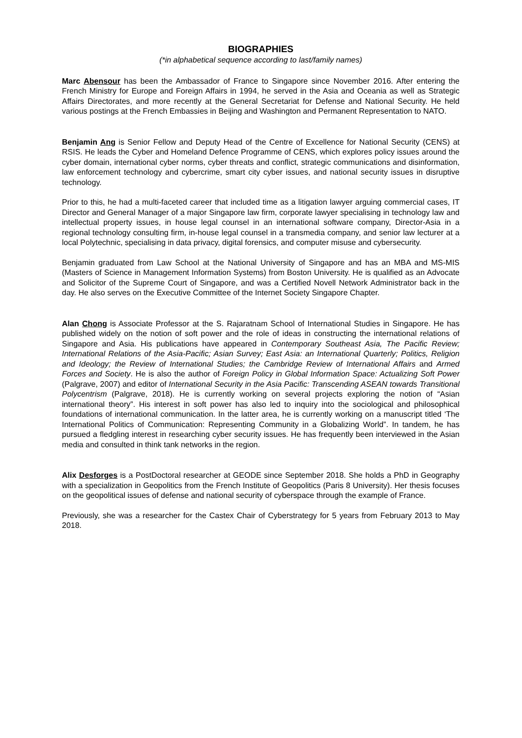BIOGRAPHIES
(*in alphabetical sequence according to last/family names)
Marc Abensour has been the Ambassador of France to Singapore since November 2016. After entering the French Ministry for Europe and Foreign Affairs in 1994, he served in the Asia and Oceania as well as Strategic Affairs Directorates, and more recently at the General Secretariat for Defense and National Security. He held various postings at the French Embassies in Beijing and Washington and Permanent Representation to NATO.
Benjamin Ang is Senior Fellow and Deputy Head of the Centre of Excellence for National Security (CENS) at RSIS. He leads the Cyber and Homeland Defence Programme of CENS, which explores policy issues around the cyber domain, international cyber norms, cyber threats and conflict, strategic communications and disinformation, law enforcement technology and cybercrime, smart city cyber issues, and national security issues in disruptive technology.
Prior to this, he had a multi-faceted career that included time as a litigation lawyer arguing commercial cases, IT Director and General Manager of a major Singapore law firm, corporate lawyer specialising in technology law and intellectual property issues, in house legal counsel in an international software company, Director-Asia in a regional technology consulting firm, in-house legal counsel in a transmedia company, and senior law lecturer at a local Polytechnic, specialising in data privacy, digital forensics, and computer misuse and cybersecurity.
Benjamin graduated from Law School at the National University of Singapore and has an MBA and MS-MIS (Masters of Science in Management Information Systems) from Boston University. He is qualified as an Advocate and Solicitor of the Supreme Court of Singapore, and was a Certified Novell Network Administrator back in the day. He also serves on the Executive Committee of the Internet Society Singapore Chapter.
Alan Chong is Associate Professor at the S. Rajaratnam School of International Studies in Singapore. He has published widely on the notion of soft power and the role of ideas in constructing the international relations of Singapore and Asia. His publications have appeared in Contemporary Southeast Asia, The Pacific Review; International Relations of the Asia-Pacific; Asian Survey; East Asia: an International Quarterly; Politics, Religion and Ideology; the Review of International Studies; the Cambridge Review of International Affairs and Armed Forces and Society. He is also the author of Foreign Policy in Global Information Space: Actualizing Soft Power (Palgrave, 2007) and editor of International Security in the Asia Pacific: Transcending ASEAN towards Transitional Polycentrism (Palgrave, 2018). He is currently working on several projects exploring the notion of “Asian international theory”. His interest in soft power has also led to inquiry into the sociological and philosophical foundations of international communication. In the latter area, he is currently working on a manuscript titled ‘The International Politics of Communication: Representing Community in a Globalizing World”. In tandem, he has pursued a fledgling interest in researching cyber security issues. He has frequently been interviewed in the Asian media and consulted in think tank networks in the region.
Alix Desforges is a PostDoctoral researcher at GEODE since September 2018. She holds a PhD in Geography with a specialization in Geopolitics from the French Institute of Geopolitics (Paris 8 University). Her thesis focuses on the geopolitical issues of defense and national security of cyberspace through the example of France.
Previously, she was a researcher for the Castex Chair of Cyberstrategy for 5 years from February 2013 to May 2018.